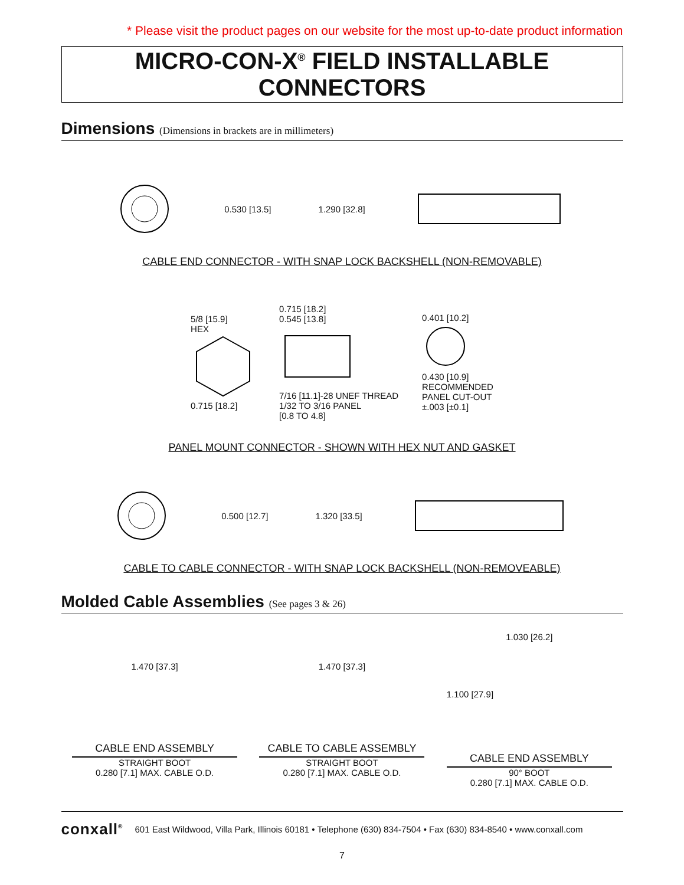* Please visit the product pages on our website for the most up-to-date product information
MICRO-CON-X<sup>®</sup> FIELD INSTALLABLE CONNECTORS
Dimensions (Dimensions in brackets are in millimeters)
0.530 [13.5] 1.290 [32.8]
CABLE END CONNECTOR - WITH SNAP LOCK BACKSHELL (NON-REMOVABLE)
5/8 [15.9]
HEX
0.715 [18.2]
0.715 [18.2]
0.545 [13.8]
7/16 [11.1]-28 UNEF THREAD
1/32 TO 3/16 PANEL
[0.8 TO 4.8]
0.401 [10.2]
0.430 [10.9]
RECOMMENDED
PANEL CUT-OUT
±.003 [±0.1]
PANEL MOUNT CONNECTOR - SHOWN WITH HEX NUT AND GASKET
0.500 [12.7] 1.320 [33.5]
CABLE TO CABLE CONNECTOR - WITH SNAP LOCK BACKSHELL (NON-REMOVEABLE)
Molded Cable Assemblies (See pages 3 & 26)
1.470 [37.3]
CABLE END ASSEMBLY
STRAIGHT BOOT
0.280 [7.1] MAX. CABLE O.D.
1.470 [37.3]
CABLE TO CABLE ASSEMBLY
STRAIGHT BOOT
0.280 [7.1] MAX. CABLE O.D.
1.030 [26.2]
1.100 [27.9]
CABLE END ASSEMBLY
90° BOOT
0.280 [7.1] MAX. CABLE O.D.
conxall<sup>®</sup> 601 East Wildwood, Villa Park, Illinois 60181 • Telephone (630) 834-7504 • Fax (630) 834-8540 • www.conxall.com
7